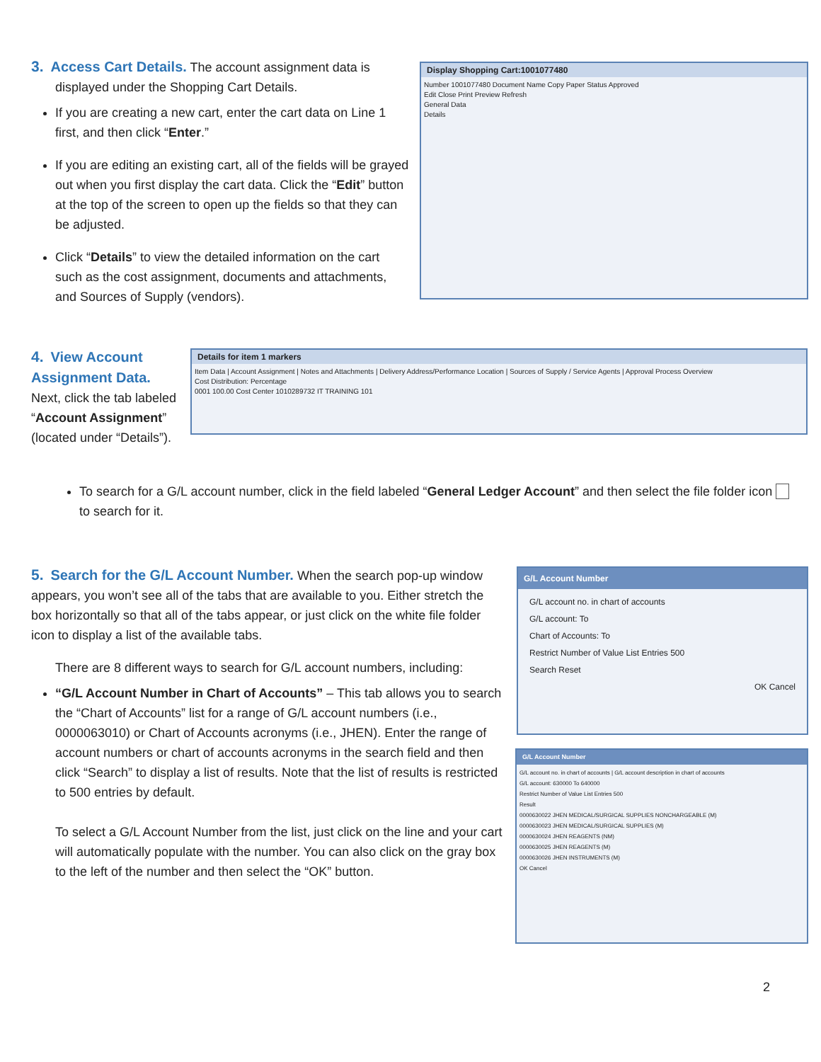3. Access Cart Details. The account assignment data is
displayed under the Shopping Cart Details.
If you are creating a new cart, enter the cart data on Line 1 first, and then click “Enter.”
If you are editing an existing cart, all of the fields will be grayed out when you first display the cart data. Click the “Edit” button at the top of the screen to open up the fields so that they can be adjusted.
Click “Details” to view the detailed information on the cart such as the cost assignment, documents and attachments, and Sources of Supply (vendors).
Display Shopping Cart:1001077480
Number 1001077480 Document Name Copy Paper Status Approved
Edit Close Print Preview Refresh
General Data
Details
4. View Account Assignment Data.
Next, click the tab labeled “Account Assignment”
(located under “Details”).
Details for item 1 markers
Item Data | Account Assignment | Notes and Attachments | Delivery Address/Performance Location | Sources of Supply / Service Agents | Approval Process Overview
Cost Distribution: Percentage
0001 100.00 Cost Center 1010289732 IT TRAINING 101
To search for a G/L account number, click in the field labeled “General Ledger Account” and then select the file folder icon to search for it.
5. Search for the G/L Account Number. When the search pop-up window appears, you won’t see all of the tabs that are available to you. Either stretch the box horizontally so that all of the tabs appear, or just click on the white file folder icon to display a list of the available tabs.
There are 8 different ways to search for G/L account numbers, including:
“G/L Account Number in Chart of Accounts” – This tab allows you to search the “Chart of Accounts” list for a range of G/L account numbers (i.e., 0000063010) or Chart of Accounts acronyms (i.e., JHEN). Enter the range of account numbers or chart of accounts acronyms in the search field and then click “Search” to display a list of results. Note that the list of results is restricted to 500 entries by default.
To select a G/L Account Number from the list, just click on the line and your cart will automatically populate with the number. You can also click on the gray box to the left of the number and then select the “OK” button.
G/L Account Number
G/L account no. in chart of accounts
G/L account: To
Chart of Accounts: To
Restrict Number of Value List Entries 500
Search Reset
OK Cancel
G/L Account Number
G/L account no. in chart of accounts | G/L account description in chart of accounts
G/L account: 630000 To 640000
Restrict Number of Value List Entries 500
Result
0000630022 JHEN MEDICAL/SURGICAL SUPPLIES NONCHARGEABLE (M)
0000630023 JHEN MEDICAL/SURGICAL SUPPLIES (M)
0000630024 JHEN REAGENTS (NM)
0000630025 JHEN REAGENTS (M)
0000630026 JHEN INSTRUMENTS (M)
OK Cancel
2